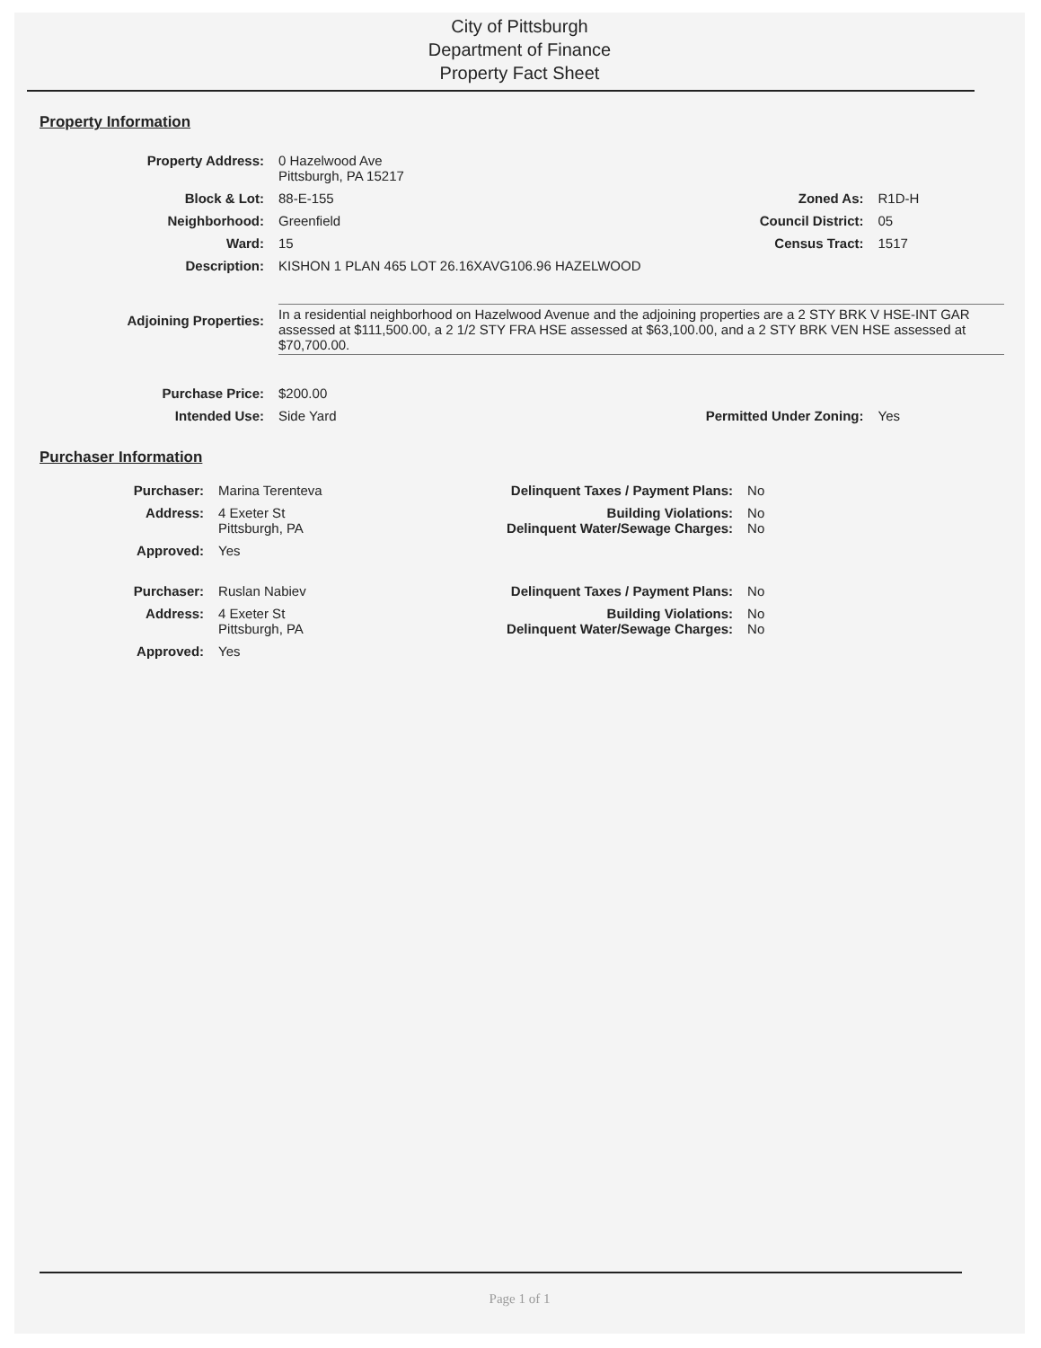City of Pittsburgh
Department of Finance
Property Fact Sheet
Property Information
| Property Address: | 0 Hazelwood Ave Pittsburgh, PA 15217 | | |
| Block & Lot: | 88-E-155 | Zoned As: | R1D-H |
| Neighborhood: | Greenfield | Council District: | 05 |
| Ward: | 15 | Census Tract: | 1517 |
| Description: | KISHON 1 PLAN 465 LOT 26.16XAVG106.96 HAZELWOOD | | |
| Adjoining Properties: | In a residential neighborhood on Hazelwood Avenue and the adjoining properties are a 2 STY BRK V HSE-INT GAR assessed at $111,500.00, a 2 1/2 STY FRA HSE assessed at $63,100.00, and a 2 STY BRK VEN HSE assessed at $70,700.00. | | |
| Purchase Price: | $200.00 | | |
| Intended Use: | Side Yard | Permitted Under Zoning: | Yes |
Purchaser Information
| Purchaser: | Marina Terenteva | Delinquent Taxes / Payment Plans: | No |
| Address: | 4 Exeter St Pittsburgh, PA | Building Violations: Delinquent Water/Sewage Charges: | No No |
| Approved: | Yes | | |
| Purchaser: | Ruslan Nabiev | Delinquent Taxes / Payment Plans: | No |
| Address: | 4 Exeter St Pittsburgh, PA | Building Violations: Delinquent Water/Sewage Charges: | No No |
| Approved: | Yes | | |
Page 1 of 1